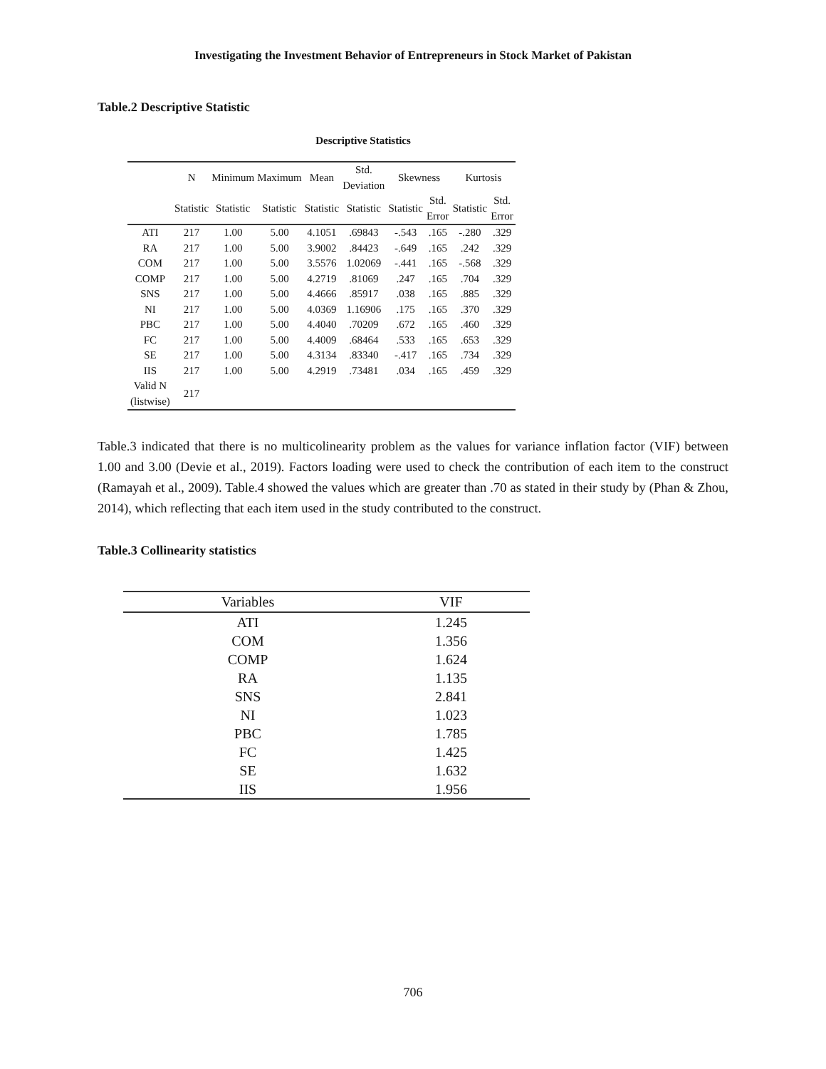Investigating the Investment Behavior of Entrepreneurs in Stock Market of Pakistan
Table.2 Descriptive Statistic
Descriptive Statistics
| | N | Minimum | Maximum | Mean | Std. Deviation | Skewness | | Kurtosis | |
| --- | --- | --- | --- | --- | --- | --- | --- | --- | --- |
| | Statistic | Statistic | Statistic | Statistic | Statistic | Statistic | Std. Error | Statistic | Std. Error |
| ATI | 217 | 1.00 | 5.00 | 4.1051 | .69843 | -.543 | .165 | -.280 | .329 |
| RA | 217 | 1.00 | 5.00 | 3.9002 | .84423 | -.649 | .165 | .242 | .329 |
| COM | 217 | 1.00 | 5.00 | 3.5576 | 1.02069 | -.441 | .165 | -.568 | .329 |
| COMP | 217 | 1.00 | 5.00 | 4.2719 | .81069 | .247 | .165 | .704 | .329 |
| SNS | 217 | 1.00 | 5.00 | 4.4666 | .85917 | .038 | .165 | .885 | .329 |
| NI | 217 | 1.00 | 5.00 | 4.0369 | 1.16906 | .175 | .165 | .370 | .329 |
| PBC | 217 | 1.00 | 5.00 | 4.4040 | .70209 | .672 | .165 | .460 | .329 |
| FC | 217 | 1.00 | 5.00 | 4.4009 | .68464 | .533 | .165 | .653 | .329 |
| SE | 217 | 1.00 | 5.00 | 4.3134 | .83340 | -.417 | .165 | .734 | .329 |
| IIS | 217 | 1.00 | 5.00 | 4.2919 | .73481 | .034 | .165 | .459 | .329 |
| Valid N (listwise) | 217 | | | | | | | | |
Table.3 indicated that there is no multicolinearity problem as the values for variance inflation factor (VIF) between 1.00 and 3.00 (Devie et al., 2019). Factors loading were used to check the contribution of each item to the construct (Ramayah et al., 2009). Table.4 showed the values which are greater than .70 as stated in their study by (Phan & Zhou, 2014), which reflecting that each item used in the study contributed to the construct.
Table.3 Collinearity statistics
| Variables | VIF |
| --- | --- |
| ATI | 1.245 |
| COM | 1.356 |
| COMP | 1.624 |
| RA | 1.135 |
| SNS | 2.841 |
| NI | 1.023 |
| PBC | 1.785 |
| FC | 1.425 |
| SE | 1.632 |
| IIS | 1.956 |
706